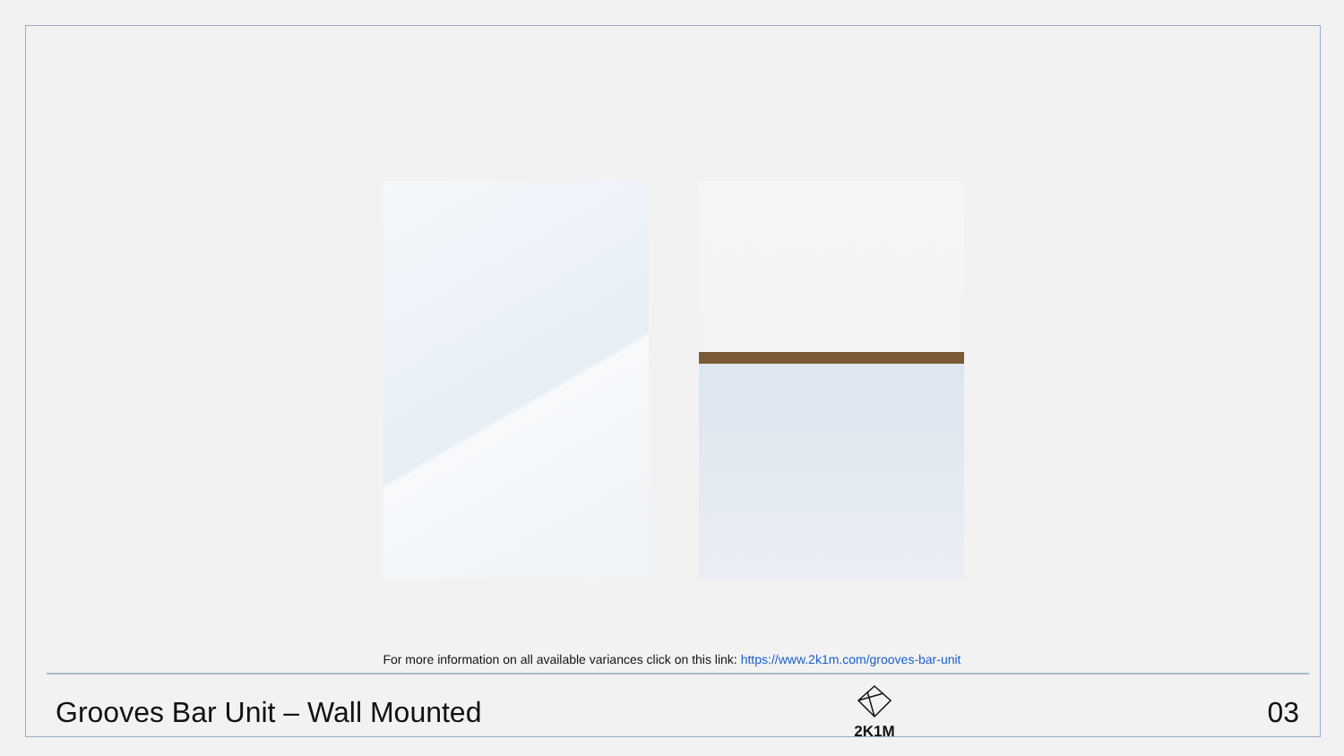For more information on all available variances click on this link: https://www.2k1m.com/grooves-bar-unit
Grooves Bar Unit – Wall Mounted
2K1M
03